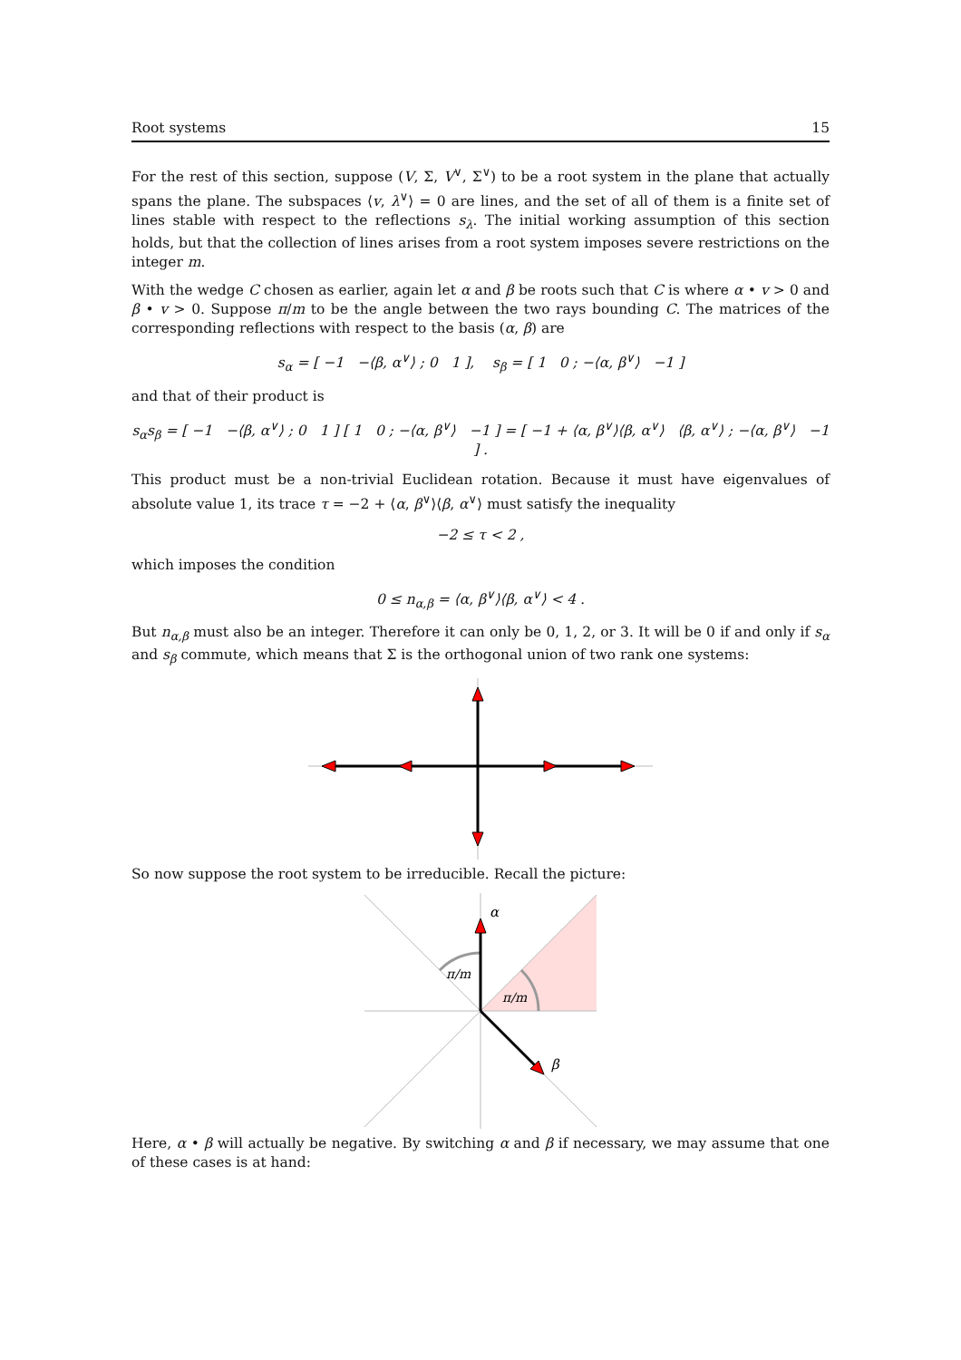Root systems 15
For the rest of this section, suppose (V, Σ, V<sup>∨</sup>, Σ<sup>∨</sup>) to be a root system in the plane that actually spans the plane. The subspaces ⟨v, λ<sup>∨</sup>⟩ = 0 are lines, and the set of all of them is a finite set of lines stable with respect to the reflections s<sub>λ</sub>. The initial working assumption of this section holds, but that the collection of lines arises from a root system imposes severe restrictions on the integer m.
With the wedge C chosen as earlier, again let α and β be roots such that C is where α • v > 0 and β • v > 0. Suppose π/m to be the angle between the two rays bounding C. The matrices of the corresponding reflections with respect to the basis (α, β) are
s<sub>α</sub> = [ −1 −⟨β, α<sup>∨</sup>⟩ ; 0 1 ], s<sub>β</sub> = [ 1 0 ; −⟨α, β<sup>∨</sup>⟩ −1 ]
and that of their product is
s<sub>α</sub>s<sub>β</sub> = [ −1 −⟨β, α<sup>∨</sup>⟩ ; 0 1 ] [ 1 0 ; −⟨α, β<sup>∨</sup>⟩ −1 ] = [ −1 + ⟨α, β<sup>∨</sup>⟩⟨β, α<sup>∨</sup>⟩ ⟨β, α<sup>∨</sup>⟩ ; −⟨α, β<sup>∨</sup>⟩ −1 ] .
This product must be a non-trivial Euclidean rotation. Because it must have eigenvalues of absolute value 1, its trace τ = −2 + ⟨α, β<sup>∨</sup>⟩⟨β, α<sup>∨</sup>⟩ must satisfy the inequality
−2 ≤ τ < 2 ,
which imposes the condition
0 ≤ n<sub>α,β</sub> = ⟨α, β<sup>∨</sup>⟩⟨β, α<sup>∨</sup>⟩ < 4 .
But n<sub>α,β</sub> must also be an integer. Therefore it can only be 0, 1, 2, or 3. It will be 0 if and only if s<sub>α</sub> and s<sub>β</sub> commute, which means that Σ is the orthogonal union of two rank one systems:
So now suppose the root system to be irreducible. Recall the picture:
α
β
π/m
π/m
Here, α • β will actually be negative. By switching α and β if necessary, we may assume that one of these cases is at hand: